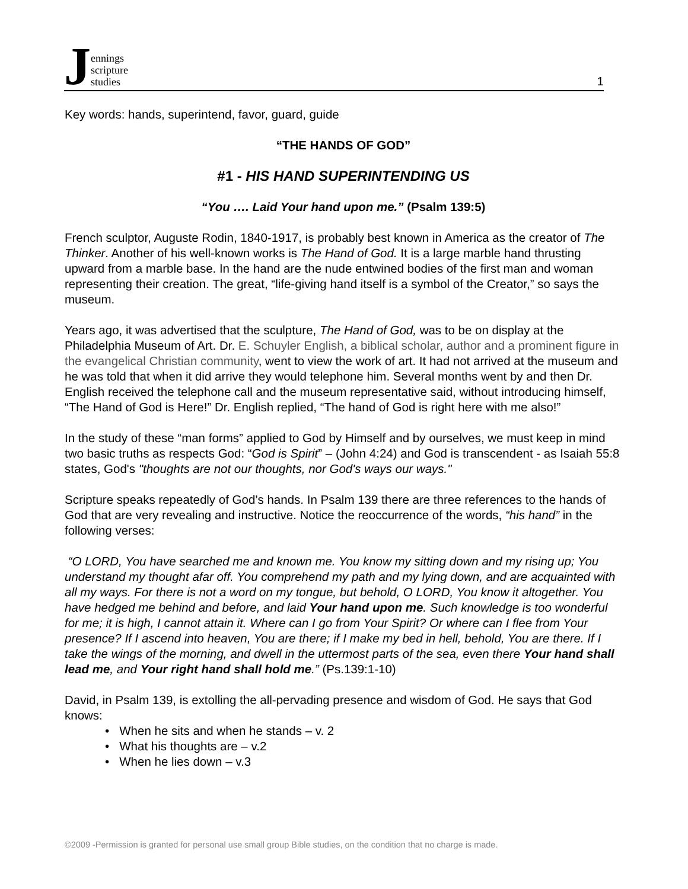Jennings
scripture
studies
1
Key words: hands, superintend, favor, guard, guide
“THE HANDS OF GOD”
#1 - HIS HAND SUPERINTENDING US
“You …. Laid Your hand upon me.” (Psalm 139:5)
French sculptor, Auguste Rodin, 1840-1917, is probably best known in America as the creator of The Thinker. Another of his well-known works is The Hand of God. It is a large marble hand thrusting upward from a marble base. In the hand are the nude entwined bodies of the first man and woman representing their creation. The great, “life-giving hand itself is a symbol of the Creator,” so says the museum.
Years ago, it was advertised that the sculpture, The Hand of God, was to be on display at the Philadelphia Museum of Art. Dr. E. Schuyler English, a biblical scholar, author and a prominent figure in the evangelical Christian community, went to view the work of art. It had not arrived at the museum and he was told that when it did arrive they would telephone him. Several months went by and then Dr. English received the telephone call and the museum representative said, without introducing himself, “The Hand of God is Here!” Dr. English replied, “The hand of God is right here with me also!”
In the study of these “man forms” applied to God by Himself and by ourselves, we must keep in mind two basic truths as respects God: “God is Spirit” – (John 4:24) and God is transcendent - as Isaiah 55:8 states, God's "thoughts are not our thoughts, nor God's ways our ways."
Scripture speaks repeatedly of God’s hands. In Psalm 139 there are three references to the hands of God that are very revealing and instructive. Notice the reoccurrence of the words, “his hand” in the following verses:
“O LORD, You have searched me and known me. You know my sitting down and my rising up; You understand my thought afar off. You comprehend my path and my lying down, and are acquainted with all my ways. For there is not a word on my tongue, but behold, O LORD, You know it altogether. You have hedged me behind and before, and laid Your hand upon me. Such knowledge is too wonderful for me; it is high, I cannot attain it. Where can I go from Your Spirit? Or where can I flee from Your presence? If I ascend into heaven, You are there; if I make my bed in hell, behold, You are there. If I take the wings of the morning, and dwell in the uttermost parts of the sea, even there Your hand shall lead me, and Your right hand shall hold me.” (Ps.139:1-10)
David, in Psalm 139, is extolling the all-pervading presence and wisdom of God. He says that God knows:
• When he sits and when he stands – v. 2
• What his thoughts are – v.2
• When he lies down – v.3
©2009 -Permission is granted for personal use small group Bible studies, on the condition that no charge is made.